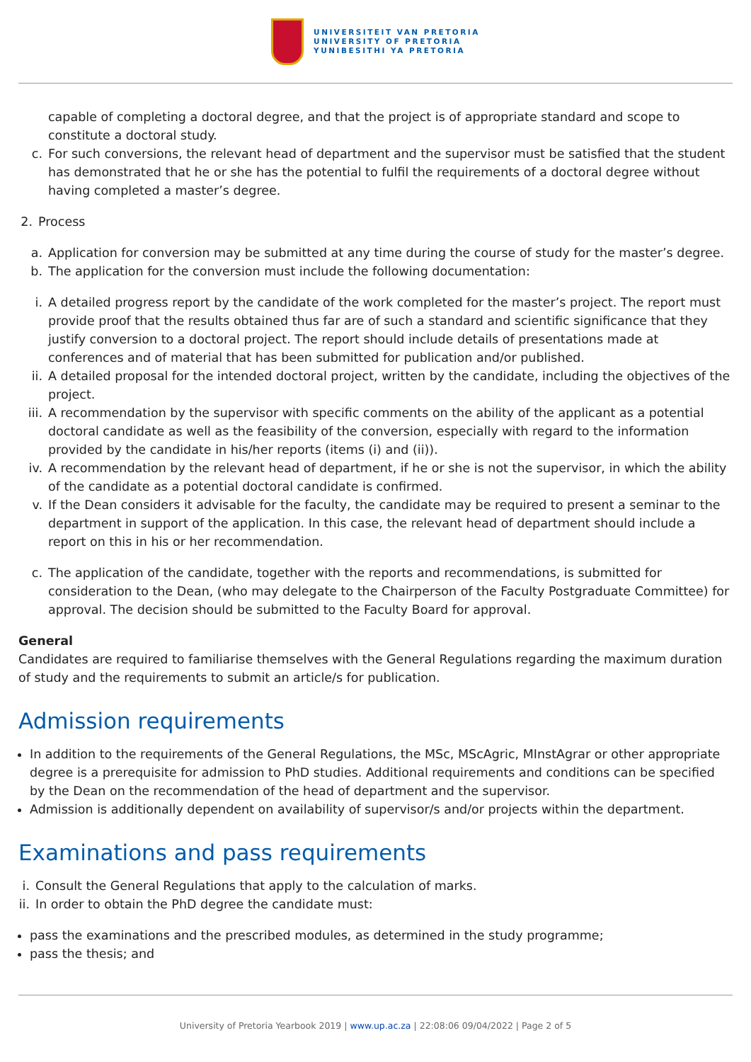UNIVERSITEIT VAN PRETORIA
UNIVERSITY OF PRETORIA
YUNIBESITHI YA PRETORIA
capable of completing a doctoral degree, and that the project is of appropriate standard and scope to constitute a doctoral study.
c. For such conversions, the relevant head of department and the supervisor must be satisfied that the student has demonstrated that he or she has the potential to fulfil the requirements of a doctoral degree without having completed a master’s degree.
2.
Process
a. Application for conversion may be submitted at any time during the course of study for the master’s degree.
b. The application for the conversion must include the following documentation:
i. A detailed progress report by the candidate of the work completed for the master’s project. The report must provide proof that the results obtained thus far are of such a standard and scientific significance that they justify conversion to a doctoral project. The report should include details of presentations made at conferences and of material that has been submitted for publication and/or published.
ii. A detailed proposal for the intended doctoral project, written by the candidate, including the objectives of the project.
iii.
A recommendation by the supervisor with specific comments on the ability of the applicant as a potential doctoral candidate as well as the feasibility of the conversion, especially with regard to the information provided by the candidate in his/her reports (items (i) and (ii)).
iv. A recommendation by the relevant head of department, if he or she is not the supervisor, in which the ability of the candidate as a potential doctoral candidate is confirmed.
v. If the Dean considers it advisable for the faculty, the candidate may be required to present a seminar to the department in support of the application. In this case, the relevant head of department should include a report on this in his or her recommendation.
c. The application of the candidate, together with the reports and recommendations, is submitted for consideration to the Dean, (who may delegate to the Chairperson of the Faculty Postgraduate Committee) for approval. The decision should be submitted to the Faculty Board for approval.
General
Candidates are required to familiarise themselves with the General Regulations regarding the maximum duration of study and the requirements to submit an article/s for publication.
Admission requirements
In addition to the requirements of the General Regulations, the MSc, MScAgric, MInstAgrar or other appropriate degree is a prerequisite for admission to PhD studies. Additional requirements and conditions can be specified by the Dean on the recommendation of the head of department and the supervisor.
Admission is additionally dependent on availability of supervisor/s and/or projects within the department.
Examinations and pass requirements
i.
Consult the General Regulations that apply to the calculation of marks.
ii.
In order to obtain the PhD degree the candidate must:
pass the examinations and the prescribed modules, as determined in the study programme;
pass the thesis; and
University of Pretoria Yearbook 2019 | www.up.ac.za | 22:08:06 09/04/2022 | Page 2 of 5